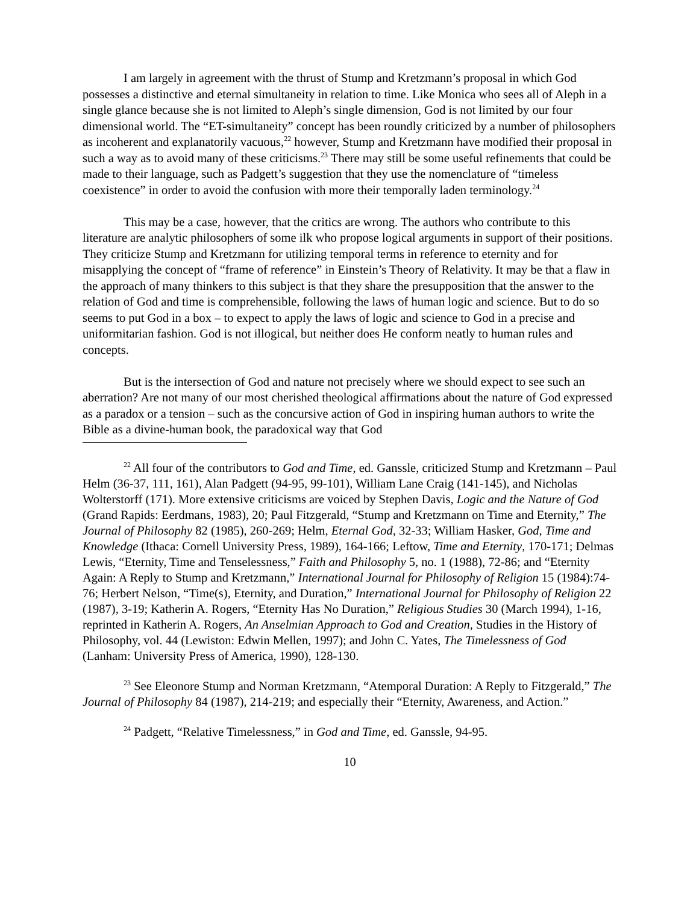I am largely in agreement with the thrust of Stump and Kretzmann’s proposal in which God possesses a distinctive and eternal simultaneity in relation to time. Like Monica who sees all of Aleph in a single glance because she is not limited to Aleph’s single dimension, God is not limited by our four dimensional world. The “ET-simultaneity” concept has been roundly criticized by a number of philosophers as incoherent and explanatorily vacuous,<sup>22</sup> however, Stump and Kretzmann have modified their proposal in such a way as to avoid many of these criticisms.<sup>23</sup> There may still be some useful refinements that could be made to their language, such as Padgett’s suggestion that they use the nomenclature of “timeless coexistence” in order to avoid the confusion with more their temporally laden terminology.<sup>24</sup>
This may be a case, however, that the critics are wrong. The authors who contribute to this literature are analytic philosophers of some ilk who propose logical arguments in support of their positions. They criticize Stump and Kretzmann for utilizing temporal terms in reference to eternity and for misapplying the concept of “frame of reference” in Einstein’s Theory of Relativity. It may be that a flaw in the approach of many thinkers to this subject is that they share the presupposition that the answer to the relation of God and time is comprehensible, following the laws of human logic and science. But to do so seems to put God in a box – to expect to apply the laws of logic and science to God in a precise and uniformitarian fashion. God is not illogical, but neither does He conform neatly to human rules and concepts.
But is the intersection of God and nature not precisely where we should expect to see such an aberration? Are not many of our most cherished theological affirmations about the nature of God expressed as a paradox or a tension – such as the concursive action of God in inspiring human authors to write the Bible as a divine-human book, the paradoxical way that God
<sup>22</sup> All four of the contributors to God and Time, ed. Ganssle, criticized Stump and Kretzmann – Paul Helm (36-37, 111, 161), Alan Padgett (94-95, 99-101), William Lane Craig (141-145), and Nicholas Wolterstorff (171). More extensive criticisms are voiced by Stephen Davis, Logic and the Nature of God (Grand Rapids: Eerdmans, 1983), 20; Paul Fitzgerald, “Stump and Kretzmann on Time and Eternity,” The Journal of Philosophy 82 (1985), 260-269; Helm, Eternal God, 32-33; William Hasker, God, Time and Knowledge (Ithaca: Cornell University Press, 1989), 164-166; Leftow, Time and Eternity, 170-171; Delmas Lewis, “Eternity, Time and Tenselessness,” Faith and Philosophy 5, no. 1 (1988), 72-86; and “Eternity Again: A Reply to Stump and Kretzmann,” International Journal for Philosophy of Religion 15 (1984):74-76; Herbert Nelson, “Time(s), Eternity, and Duration,” International Journal for Philosophy of Religion 22 (1987), 3-19; Katherin A. Rogers, “Eternity Has No Duration,” Religious Studies 30 (March 1994), 1-16, reprinted in Katherin A. Rogers, An Anselmian Approach to God and Creation, Studies in the History of Philosophy, vol. 44 (Lewiston: Edwin Mellen, 1997); and John C. Yates, The Timelessness of God (Lanham: University Press of America, 1990), 128-130.
<sup>23</sup> See Eleonore Stump and Norman Kretzmann, “Atemporal Duration: A Reply to Fitzgerald,” The Journal of Philosophy 84 (1987), 214-219; and especially their “Eternity, Awareness, and Action.”
<sup>24</sup> Padgett, “Relative Timelessness,” in God and Time, ed. Ganssle, 94-95.
10